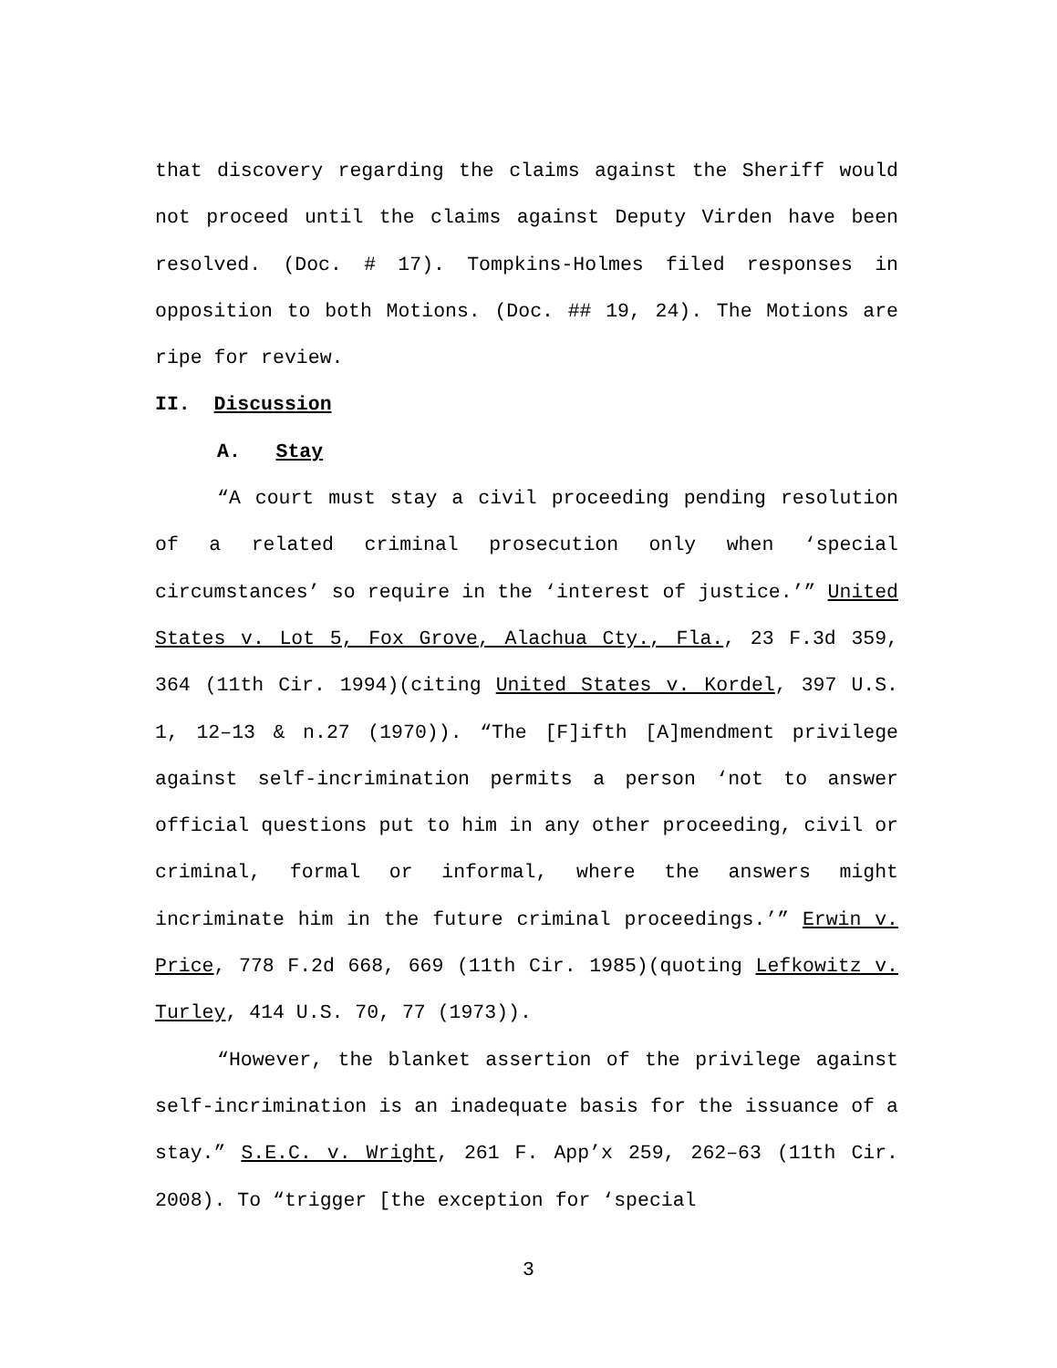that discovery regarding the claims against the Sheriff would not proceed until the claims against Deputy Virden have been resolved. (Doc. # 17). Tompkins-Holmes filed responses in opposition to both Motions. (Doc. ## 19, 24). The Motions are ripe for review.
II. Discussion
A. Stay
“A court must stay a civil proceeding pending resolution of a related criminal prosecution only when ‘special circumstances’ so require in the ‘interest of justice.’” United States v. Lot 5, Fox Grove, Alachua Cty., Fla., 23 F.3d 359, 364 (11th Cir. 1994)(citing United States v. Kordel, 397 U.S. 1, 12–13 & n.27 (1970)). “The [F]ifth [A]mendment privilege against self-incrimination permits a person ‘not to answer official questions put to him in any other proceeding, civil or criminal, formal or informal, where the answers might incriminate him in the future criminal proceedings.’” Erwin v. Price, 778 F.2d 668, 669 (11th Cir. 1985)(quoting Lefkowitz v. Turley, 414 U.S. 70, 77 (1973)).
“However, the blanket assertion of the privilege against self-incrimination is an inadequate basis for the issuance of a stay.” S.E.C. v. Wright, 261 F. App’x 259, 262–63 (11th Cir. 2008). To “trigger [the exception for ‘special
3